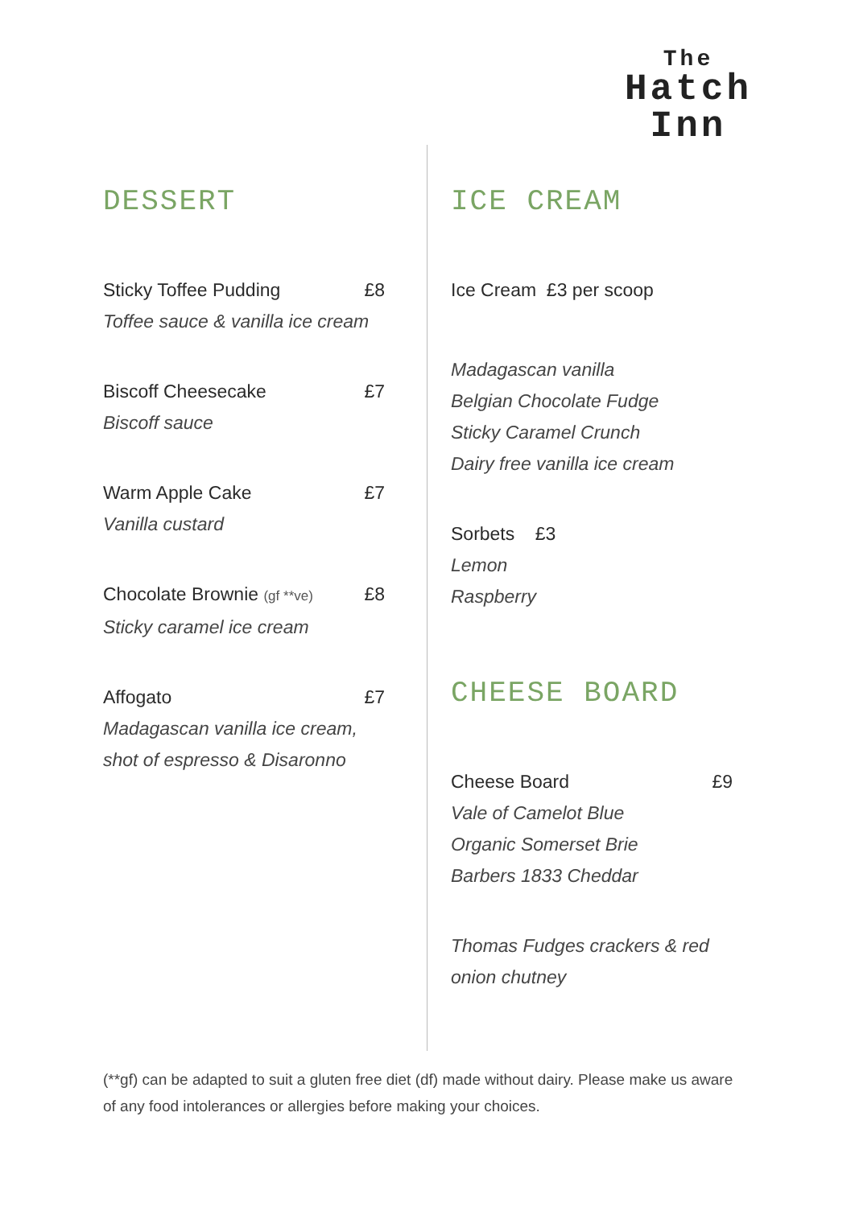The
Hatch
Inn
DESSERT
Sticky Toffee Pudding £8
Toffee sauce & vanilla ice cream
Biscoff Cheesecake £7
Biscoff sauce
Warm Apple Cake £7
Vanilla custard
Chocolate Brownie (gf **ve) £8
Sticky caramel ice cream
Affogato £7
Madagascan vanilla ice cream,
shot of espresso & Disaronno
ICE CREAM
Ice Cream £3 per scoop
Madagascan vanilla
Belgian Chocolate Fudge
Sticky Caramel Crunch
Dairy free vanilla ice cream
Sorbets £3
Lemon
Raspberry
CHEESE BOARD
Cheese Board £9
Vale of Camelot Blue
Organic Somerset Brie
Barbers 1833 Cheddar
Thomas Fudges crackers & red
onion chutney
(**gf) can be adapted to suit a gluten free diet (df) made without dairy. Please make us aware of any food intolerances or allergies before making your choices.